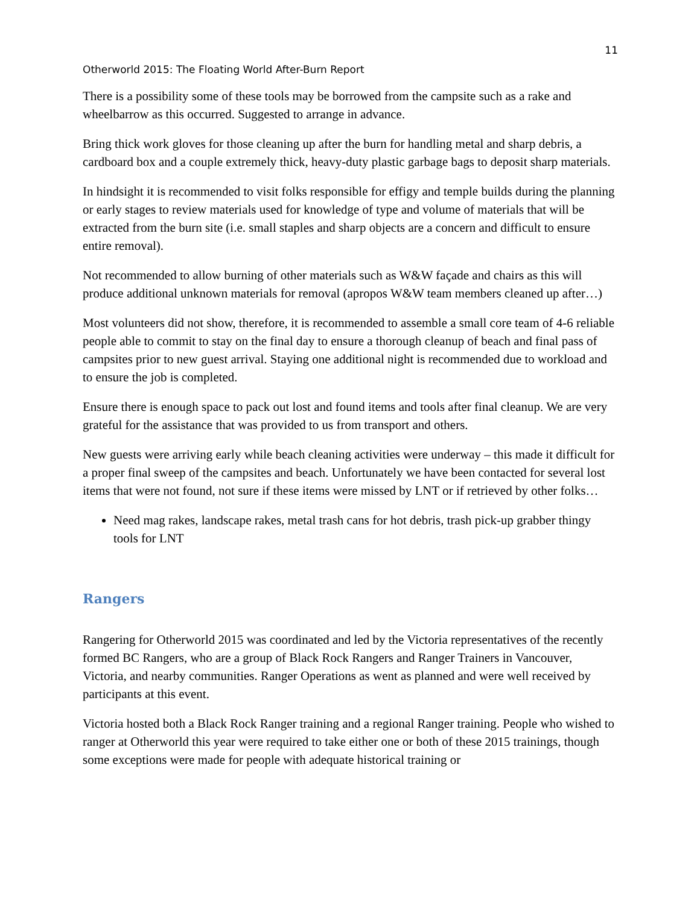11
Otherworld 2015: The Floating World After-Burn Report
There is a possibility some of these tools may be borrowed from the campsite such as a rake and wheelbarrow as this occurred. Suggested to arrange in advance.
Bring thick work gloves for those cleaning up after the burn for handling metal and sharp debris, a cardboard box and a couple extremely thick, heavy-duty plastic garbage bags to deposit sharp materials.
In hindsight it is recommended to visit folks responsible for effigy and temple builds during the planning or early stages to review materials used for knowledge of type and volume of materials that will be extracted from the burn site (i.e. small staples and sharp objects are a concern and difficult to ensure entire removal).
Not recommended to allow burning of other materials such as W&W façade and chairs as this will produce additional unknown materials for removal (apropos W&W team members cleaned up after…)
Most volunteers did not show, therefore, it is recommended to assemble a small core team of 4-6 reliable people able to commit to stay on the final day to ensure a thorough cleanup of beach and final pass of campsites prior to new guest arrival. Staying one additional night is recommended due to workload and to ensure the job is completed.
Ensure there is enough space to pack out lost and found items and tools after final cleanup. We are very grateful for the assistance that was provided to us from transport and others.
New guests were arriving early while beach cleaning activities were underway – this made it difficult for a proper final sweep of the campsites and beach. Unfortunately we have been contacted for several lost items that were not found, not sure if these items were missed by LNT or if retrieved by other folks…
Need mag rakes, landscape rakes, metal trash cans for hot debris, trash pick-up grabber thingy tools for LNT
Rangers
Rangering for Otherworld 2015 was coordinated and led by the Victoria representatives of the recently formed BC Rangers, who are a group of Black Rock Rangers and Ranger Trainers in Vancouver, Victoria, and nearby communities. Ranger Operations as went as planned and were well received by participants at this event.
Victoria hosted both a Black Rock Ranger training and a regional Ranger training. People who wished to ranger at Otherworld this year were required to take either one or both of these 2015 trainings, though some exceptions were made for people with adequate historical training or